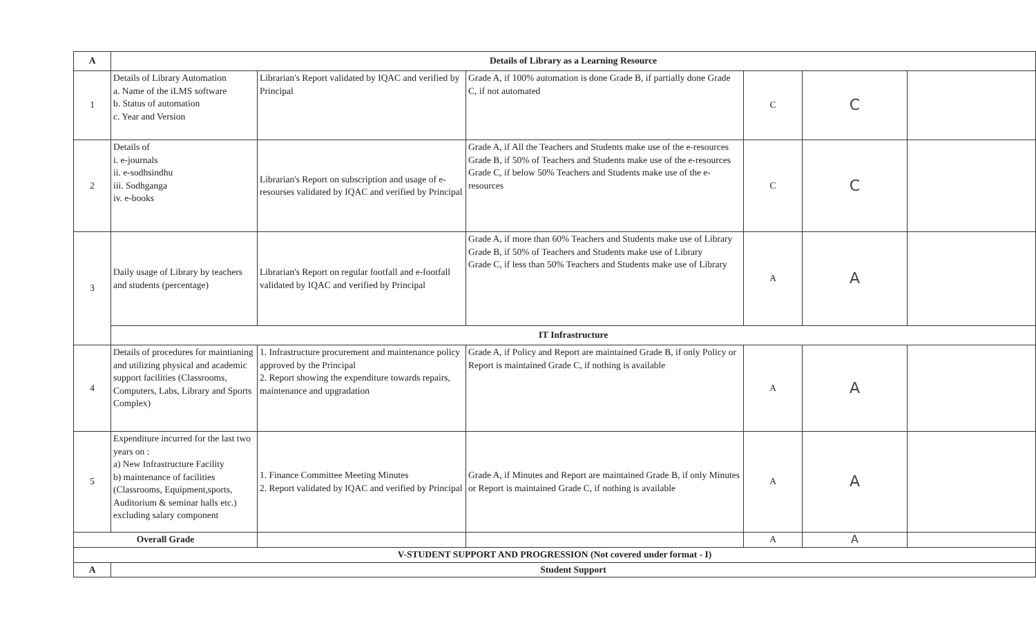| A | Details of Library as a Learning Resource | | | | | |
| 1 | Details of Library Automation a. Name of the iLMS software b. Status of automation c. Year and Version | Librarian's Report validated by IQAC and verified by Principal | Grade A, if 100% automation is done Grade B, if partially done Grade C, if not automated | C | C | |
| 2 | Details of i. e-journals ii. e-sodhsindhu iii. Sodhganga iv. e-books | Librarian's Report on subscription and usage of e-resourses validated by IQAC and verified by Principal | Grade A, if All the Teachers and Students make use of the e-resources Grade B, if 50% of Teachers and Students make use of the e-resources Grade C, if below 50% Teachers and Students make use of the e-resources | C | C | |
| 3 | Daily usage of Library by teachers and students (percentage) | Librarian's Report on regular footfall and e-footfall validated by IQAC and verified by Principal | Grade A, if more than 60% Teachers and Students make use of Library Grade B, if 50% of Teachers and Students make use of Library Grade C, if less than 50% Teachers and Students make use of Library | A | A | |
| | IT Infrastructure | | | | | |
| 4 | Details of procedures for maintianing and utilizing physical and academic support facilities (Classrooms, Computers, Labs, Library and Sports Complex) | 1. Infrastructure procurement and maintenance policy approved by the Principal 2. Report showing the expenditure towards repairs, maintenance and upgradation | Grade A, if Policy and Report are maintained Grade B, if only Policy or Report is maintained Grade C, if nothing is available | A | A | |
| 5 | Expenditure incurred for the last two years on : a) New Infrastructure Facility b) maintenance of facilities (Classrooms, Equipment,sports, Auditorium & seminar halls etc.) excluding salary component | 1. Finance Committee Meeting Minutes 2. Report validated by IQAC and verified by Principal | Grade A, if Minutes and Report are maintained Grade B, if only Minutes or Report is maintained Grade C, if nothing is available | A | A | |
| Overall Grade | | | | A | A | |
| V-STUDENT SUPPORT AND PROGRESSION (Not covered under format - I) | | | | | | |
| A | Student Support | | | | | |